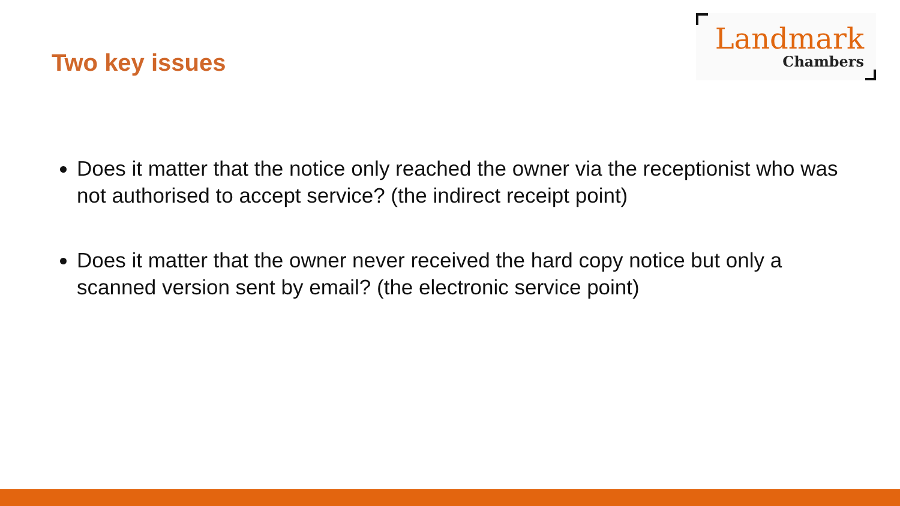Two key issues
Landmark
Chambers
Does it matter that the notice only reached the owner via the receptionist who was not authorised to accept service? (the indirect receipt point)
Does it matter that the owner never received the hard copy notice but only a scanned version sent by email? (the electronic service point)